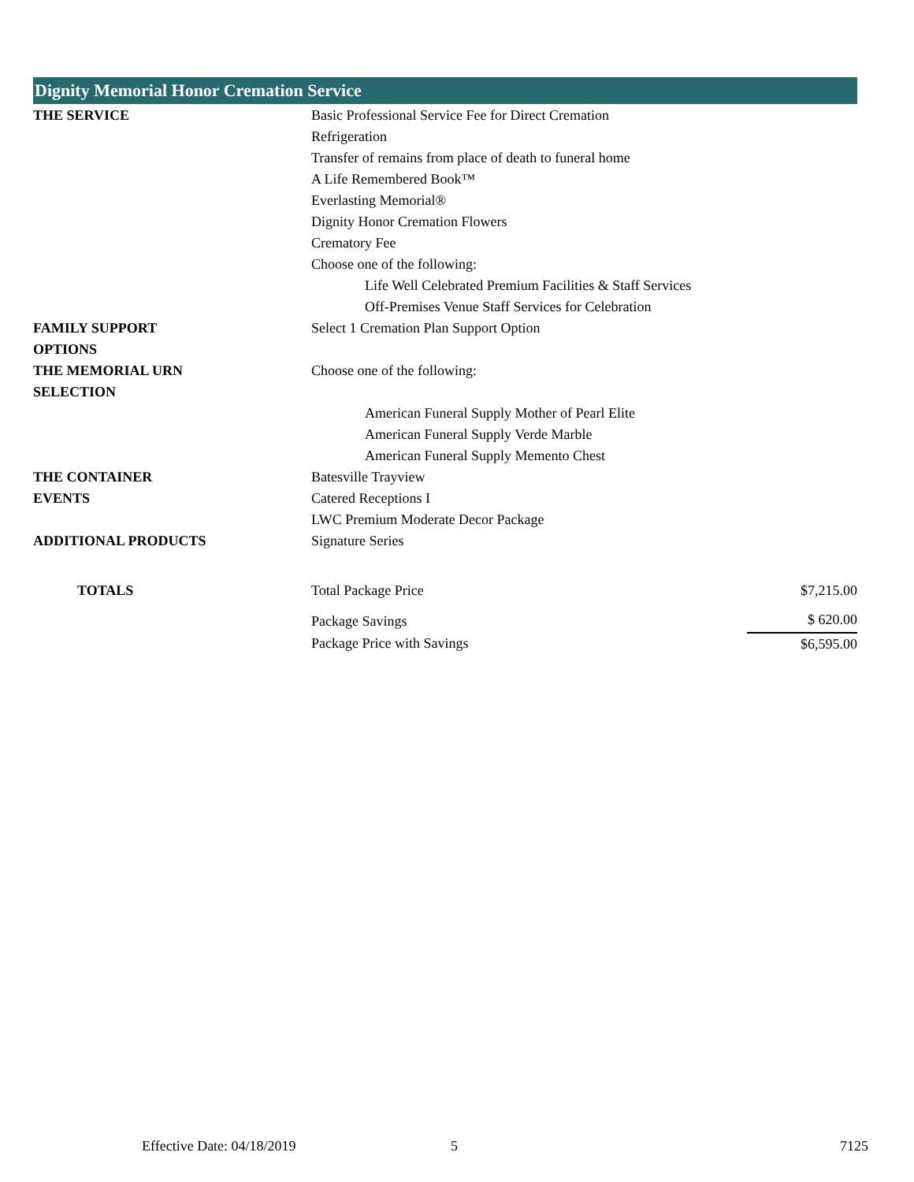Dignity Memorial Honor Cremation Service
| THE SERVICE | Basic Professional Service Fee for Direct Cremation | |
| | Refrigeration | |
| | Transfer of remains from place of death to funeral home | |
| | A Life Remembered Book™ | |
| | Everlasting Memorial® | |
| | Dignity Honor Cremation Flowers | |
| | Crematory Fee | |
| | Choose one of the following: | |
| | Life Well Celebrated Premium Facilities & Staff Services | |
| | Off-Premises Venue Staff Services for Celebration | |
| FAMILY SUPPORT OPTIONS | Select 1 Cremation Plan Support Option | |
| THE MEMORIAL URN SELECTION | Choose one of the following: | |
| | American Funeral Supply Mother of Pearl Elite | |
| | American Funeral Supply Verde Marble | |
| | American Funeral Supply Memento Chest | |
| THE CONTAINER | Batesville Trayview | |
| EVENTS | Catered Receptions I | |
| | LWC Premium Moderate Decor Package | |
| ADDITIONAL PRODUCTS | Signature Series | |
| TOTALS | Total Package Price | $7,215.00 |
| | Package Savings | $ 620.00 |
| | Package Price with Savings | $6,595.00 |
Effective Date: 04/18/2019 5 7125